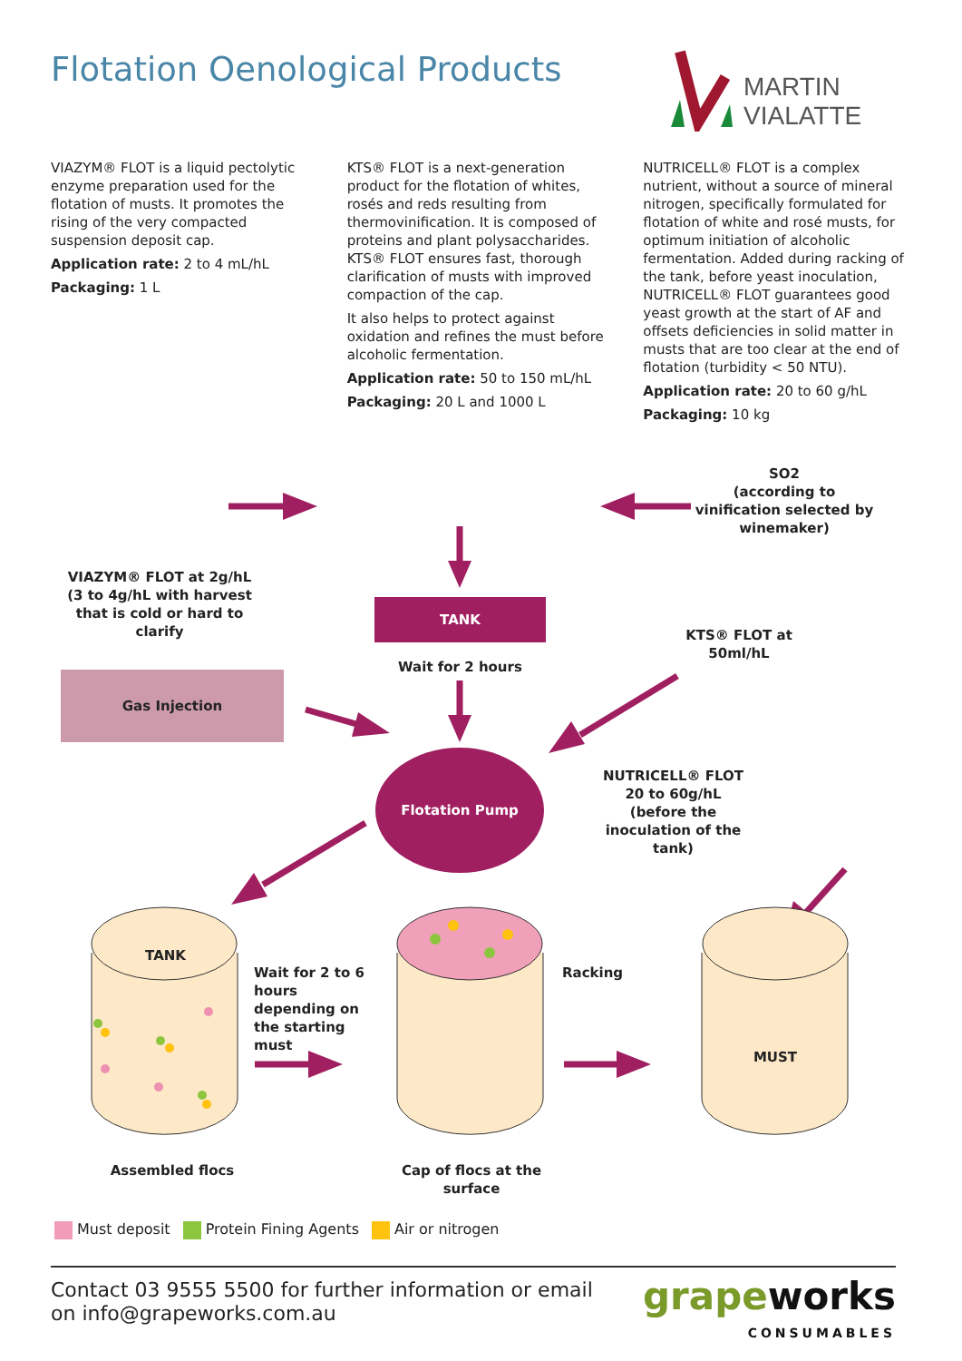Flotation Oenological Products
MARTIN
VIALATTE
VIAZYM® FLOT is a liquid pectolytic enzyme preparation used for the flotation of musts. It promotes the rising of the very compacted suspension deposit cap.
Application rate: 2 to 4 mL/hL
Packaging: 1 L
KTS® FLOT is a next-generation product for the flotation of whites, rosés and reds resulting from thermovinification. It is composed of proteins and plant polysaccharides. KTS® FLOT ensures fast, thorough clarification of musts with improved compaction of the cap.
It also helps to protect against oxidation and refines the must before alcoholic fermentation.
Application rate: 50 to 150 mL/hL
Packaging: 20 L and 1000 L
NUTRICELL® FLOT is a complex nutrient, without a source of mineral nitrogen, specifically formulated for flotation of white and rosé musts, for optimum initiation of alcoholic fermentation. Added during racking of the tank, before yeast inoculation, NUTRICELL® FLOT guarantees good yeast growth at the start of AF and offsets deficiencies in solid matter in musts that are too clear at the end of flotation (turbidity < 50 NTU).
Application rate: 20 to 60 g/hL
Packaging: 10 kg
VIAZYM® FLOT at 2g/hL
(3 to 4g/hL with harvest that is cold or hard to clarify
SO2
(according to vinification selected by winemaker)
TANK
Wait for 2 hours
Gas Injection
KTS® FLOT at 50ml/hL
Flotation Pump
NUTRICELL® FLOT
20 to 60g/hL
(before the inoculation of the tank)
TANK
Wait for 2 to 6 hours depending on the starting must
Racking
MUST
Assembled flocs
Cap of flocs at the surface
Must deposit Protein Fining Agents Air or nitrogen
Contact 03 9555 5500 for further information or email
on info@grapeworks.com.au
grapeworks
CONSUMABLES